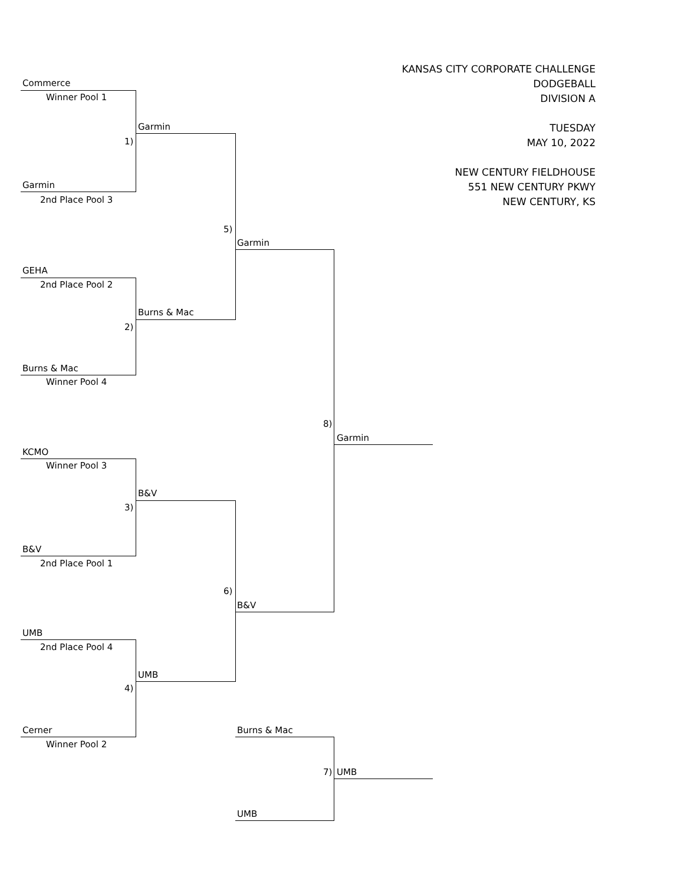KANSAS CITY CORPORATE CHALLENGE
DODGEBALL
DIVISION A
TUESDAY
MAY 10, 2022
NEW CENTURY FIELDHOUSE
551 NEW CENTURY PKWY
NEW CENTURY, KS
Commerce
Winner Pool 1
Garmin
1)
Garmin
2nd Place Pool 3
5)
Garmin
GEHA
2nd Place Pool 2
Burns & Mac
2)
Burns & Mac
Winner Pool 4
8)
Garmin
KCMO
Winner Pool 3
B&V
3)
B&V
2nd Place Pool 1
6)
B&V
UMB
2nd Place Pool 4
UMB
4)
Cerner
Winner Pool 2
Burns & Mac
7) UMB
UMB